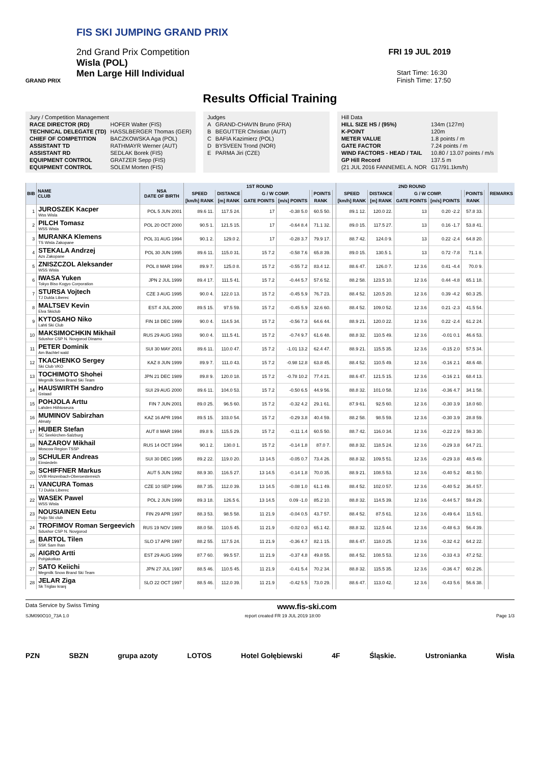FIS SKI JUMPING GRAND PRIX
2nd Grand Prix Competition
Wisla (POL)
Men Large Hill Individual
FRI 19 JUL 2019
Start Time: 16:30
Finish Time: 17:50
GRAND PRIX
Results Official Training
| Jury / Competition Management | |
| RACE DIRECTOR (RD) | HOFER Walter (FIS) |
| TECHNICAL DELEGATE (TD) | HASSLBERGER Thomas (GER) |
| CHIEF OF COMPETITION | BACZKOWSKA Aga (POL) |
| ASSISTANT TD | RATHMAYR Werner (AUT) |
| ASSISTANT RD | SEDLAK Borek (FIS) |
| EQUIPMENT CONTROL | GRATZER Sepp (FIS) |
| EQUIPMENT CONTROL | SOLEM Morten (FIS) |
| Judges | |
| A | GRAND-CHAVIN Bruno (FRA) |
| B | BEGUTTER Christian (AUT) |
| C | BAFIA Kazimierz (POL) |
| D | BYSVEEN Trond (NOR) |
| E | PARMA Jiri (CZE) |
| Hill Data | |
| HILL SIZE HS / (95%) | 134m (127m) |
| K-POINT | 120m |
| METER VALUE | 1.8 points / m |
| GATE FACTOR | 7.24 points / m |
| WIND FACTORS - HEAD / TAIL | 10.80 / 13.07 points / m/s |
| GP Hill Record | 137.5 m |
| (21 JUL 2016 FANNEMEL A. NOR | G17/91.1km/h) |
| BIB | NAME CLUB | NSA DATE OF BIRTH | 1ST ROUND | | | | | | | 2ND ROUND | | | | | | | REMARKS |
| --- | --- | --- | --- | --- | --- | --- | --- | --- | --- | --- | --- | --- | --- | --- | --- | --- | --- |
| | | | SPEED | DISTANCE | G / W COMP. | | | POINTS | | SPEED | DISTANCE | G / W COMP. | | | POINTS | | |
| | | | [km/h] RANK | [m] RANK | GATE POINTS | [m/s] POINTS | RANK | | | [km/h] RANK | [m] RANK | GATE POINTS | [m/s] POINTS | RANK | | | |
| 1 | JUROSZEK Kacper Wss Wisla | POL 5 JUN 2001 | 89.6 11. | 117.5 24. | 17 | -0.38 5.0 | 60.5 50. | | | 89.1 12. | 120.0 22. | 13 | 0.20 -2.2 | 57.8 33. | | | |
| 2 | PILCH Tomasz WSS Wisla | POL 20 OCT 2000 | 90.5 1. | 121.5 15. | 17 | -0.64 8.4 | 71.1 32. | | | 89.0 15. | 117.5 27. | 13 | 0.16 -1.7 | 53.8 41. | | | |
| 3 | MURANKA Klemens TS Wisla Zakopane | POL 31 AUG 1994 | 90.1 2. | 129.0 2. | 17 | -0.28 3.7 | 79.9 17. | | | 88.7 42. | 124.0 9. | 13 | 0.22 -2.4 | 64.8 20. | | | |
| 4 | STEKALA Andrzej Azs Zakopane | POL 30 JUN 1995 | 89.6 11. | 115.0 31. | 15 7.2 | -0.58 7.6 | 65.8 39. | | | 89.0 15. | 130.5 1. | 13 | 0.72 -7.8 | 71.1 8. | | | |
| 5 | ZNISZCZOL Aleksander WSS Wisla | POL 8 MAR 1994 | 89.9 7. | 125.0 8. | 15 7.2 | -0.55 7.2 | 83.4 12. | | | 88.6 47. | 126.0 7. | 12 3.6 | 0.41 -4.4 | 70.0 9. | | | |
| 6 | IWASA Yuken Tokyo Biso Kogyo Corporation | JPN 2 JUL 1999 | 89.4 17. | 111.5 41. | 15 7.2 | -0.44 5.7 | 57.6 52. | | | 88.2 58. | 123.5 10. | 12 3.6 | 0.44 -4.8 | 65.1 18. | | | |
| 7 | STURSA Vojtech TJ Dukla Liberec | CZE 3 AUG 1995 | 90.0 4. | 122.0 13. | 15 7.2 | -0.45 5.9 | 76.7 23. | | | 88.4 52. | 120.5 20. | 12 3.6 | 0.39 -4.2 | 60.3 25. | | | |
| 8 | MALTSEV Kevin Elva Skiclub | EST 4 JUL 2000 | 89.5 15. | 97.5 59. | 15 7.2 | -0.45 5.9 | 32.6 60. | | | 88.4 52. | 109.0 52. | 12 3.6 | 0.21 -2.3 | 41.5 54. | | | |
| 9 | KYTOSAHO Niko Lahti Ski Club | FIN 18 DEC 1999 | 90.0 4. | 114.5 34. | 15 7.2 | -0.56 7.3 | 64.6 44. | | | 88.9 21. | 120.0 22. | 12 3.6 | 0.22 -2.4 | 61.2 24. | | | |
| 10 | MAKSIMOCHKIN Mikhail Sdushor CSP N. Novgorod Dinamo | RUS 29 AUG 1993 | 90.0 4. | 111.5 41. | 15 7.2 | -0.74 9.7 | 61.6 48. | | | 88.8 32. | 110.5 49. | 12 3.6 | -0.01 0.1 | 46.6 53. | | | |
| 11 | PETER Dominik Am Bachtel wald | SUI 30 MAY 2001 | 89.6 11. | 110.0 47. | 15 7.2 | -1.01 13.2 | 62.4 47. | | | 88.9 21. | 115.5 35. | 12 3.6 | -0.15 2.0 | 57.5 34. | | | |
| 12 | TKACHENKO Sergey Ski Club VKO | KAZ 8 JUN 1999 | 89.9 7. | 111.0 43. | 15 7.2 | -0.98 12.8 | 63.8 45. | | | 88.4 52. | 110.5 49. | 12 3.6 | -0.16 2.1 | 48.6 48. | | | |
| 13 | TOCHIMOTO Shohei Megmilk Snow Brand Ski Team | JPN 21 DEC 1989 | 89.8 9. | 120.0 18. | 15 7.2 | -0.78 10.2 | 77.4 21. | | | 88.6 47. | 121.5 15. | 12 3.6 | -0.16 2.1 | 68.4 13. | | | |
| 14 | HAUSWIRTH Sandro Gstaad | SUI 29 AUG 2000 | 89.6 11. | 104.0 53. | 15 7.2 | -0.50 6.5 | 44.9 56. | | | 88.8 32. | 101.0 58. | 12 3.6 | -0.36 4.7 | 34.1 58. | | | |
| 15 | POHJOLA Arttu Lahden Hiihtoseura | FIN 7 JUN 2001 | 89.0 25. | 96.5 60. | 15 7.2 | -0.32 4.2 | 29.1 61. | | | 87.9 61. | 92.5 60. | 12 3.6 | -0.30 3.9 | 18.0 60. | | | |
| 16 | MUMINOV Sabirzhan Almaty | KAZ 16 APR 1994 | 89.5 15. | 103.0 54. | 15 7.2 | -0.29 3.8 | 40.4 59. | | | 88.2 58. | 98.5 59. | 12 3.6 | -0.30 3.9 | 28.8 59. | | | |
| 17 | HUBER Stefan SC Seekirchen-Salzburg | AUT 8 MAR 1994 | 89.8 9. | 115.5 29. | 15 7.2 | -0.11 1.4 | 60.5 50. | | | 88.7 42. | 116.0 34. | 12 3.6 | -0.22 2.9 | 59.3 30. | | | |
| 18 | NAZAROV Mikhail Moscow Region TSSP | RUS 14 OCT 1994 | 90.1 2. | 130.0 1. | 15 7.2 | -0.14 1.8 | 87.0 7. | | | 88.8 32. | 118.5 24. | 12 3.6 | -0.29 3.8 | 64.7 21. | | | |
| 19 | SCHULER Andreas Einsiedeln | SUI 30 DEC 1995 | 89.2 22. | 119.0 20. | 13 14.5 | -0.05 0.7 | 73.4 26. | | | 88.8 32. | 109.5 51. | 12 3.6 | -0.29 3.8 | 48.5 49. | | | |
| 20 | SCHIFFNER Markus UVB Hinzenbach-Oberoesterreich | AUT 5 JUN 1992 | 88.9 30. | 116.5 27. | 13 14.5 | -0.14 1.8 | 70.0 35. | | | 88.9 21. | 108.5 53. | 12 3.6 | -0.40 5.2 | 48.1 50. | | | |
| 21 | VANCURA Tomas TJ Dukla Liberec | CZE 10 SEP 1996 | 88.7 35. | 112.0 39. | 13 14.5 | -0.08 1.0 | 61.1 49. | | | 88.4 52. | 102.0 57. | 12 3.6 | -0.40 5.2 | 36.4 57. | | | |
| 22 | WASEK Pawel WSS Wisla | POL 2 JUN 1999 | 89.3 18. | 126.5 6. | 13 14.5 | 0.09 -1.0 | 85.2 10. | | | 88.8 32. | 114.5 39. | 12 3.6 | -0.44 5.7 | 59.4 29. | | | |
| 23 | NOUSIAINEN Eetu Puijo Ski club | FIN 29 APR 1997 | 88.3 53. | 98.5 58. | 11 21.9 | -0.04 0.5 | 43.7 57. | | | 88.4 52. | 87.5 61. | 12 3.6 | -0.49 6.4 | 11.5 61. | | | |
| 24 | TROFIMOV Roman Sergeevich Sdushor CSP N. Novgorod | RUS 19 NOV 1989 | 88.0 58. | 110.5 45. | 11 21.9 | -0.02 0.3 | 65.1 42. | | | 88.8 32. | 112.5 44. | 12 3.6 | -0.48 6.3 | 56.4 39. | | | |
| 25 | BARTOL Tilen SSK Sam Ihan | SLO 17 APR 1997 | 88.2 55. | 117.5 24. | 11 21.9 | -0.36 4.7 | 82.1 15. | | | 88.6 47. | 118.0 25. | 12 3.6 | -0.32 4.2 | 64.2 22. | | | |
| 26 | AIGRO Artti Pohjakotkas | EST 29 AUG 1999 | 87.7 60. | 99.5 57. | 11 21.9 | -0.37 4.8 | 49.8 55. | | | 88.4 52. | 108.5 53. | 12 3.6 | -0.33 4.3 | 47.2 52. | | | |
| 27 | SATO Keiichi Megmilk Snow Brand Ski Team | JPN 27 JUL 1997 | 88.5 46. | 110.5 45. | 11 21.9 | -0.41 5.4 | 70.2 34. | | | 88.8 32. | 115.5 35. | 12 3.6 | -0.36 4.7 | 60.2 26. | | | |
| 28 | JELAR Ziga Sk Triglav kranj | SLO 22 OCT 1997 | 88.5 46. | 112.0 39. | 11 21.9 | -0.42 5.5 | 73.0 29. | | | 88.6 47. | 113.0 42. | 12 3.6 | -0.43 5.6 | 56.6 38. | | | |
Data Service by Swiss Timing www.fis-ski.com
SJM090O10_73A 1.0 report created FR 19 JUL 2019 18:00 Page 1/3
PZN SBZN grupa azoty LOTOS Hotel Gołębiewski 4F Śląskie. Ustronianka Wisła